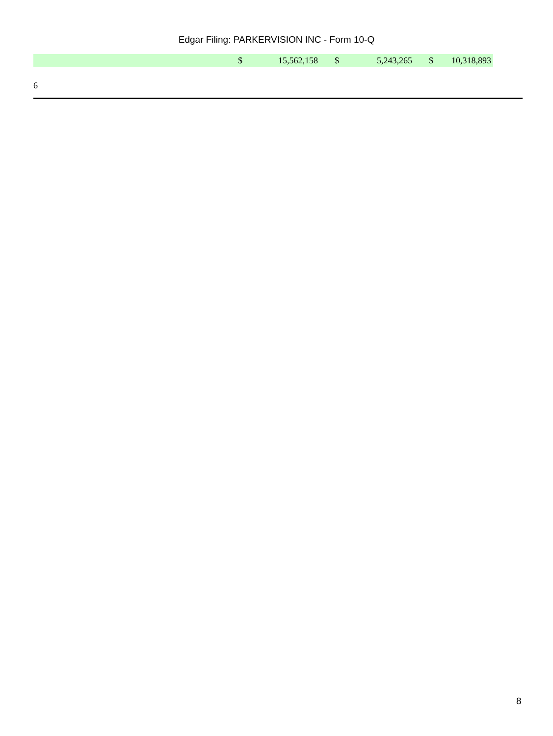Edgar Filing: PARKERVISION INC - Form 10-Q
| | $ | 15,562,158 | $ | 5,243,265 | $ | 10,318,893 |
6
8